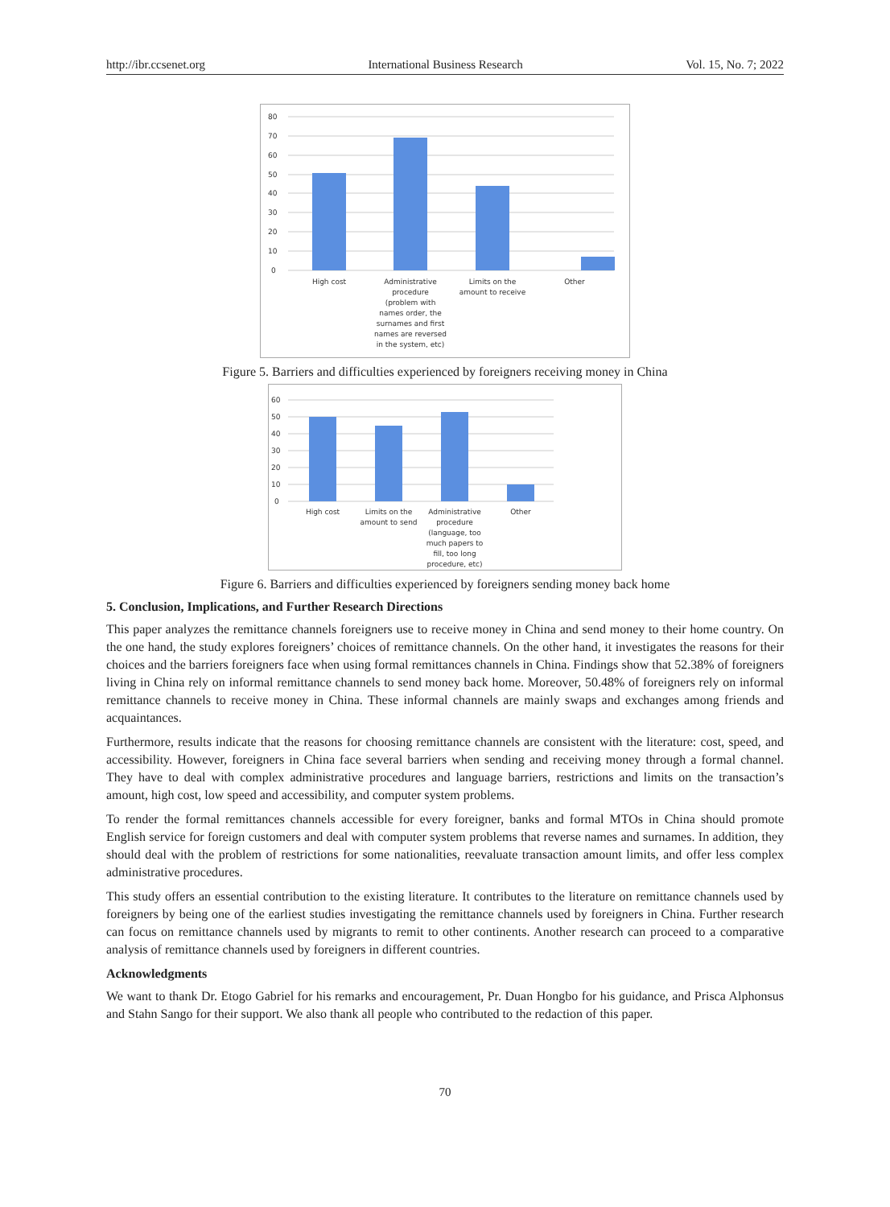http://ibr.ccsenet.org International Business Research Vol. 15, No. 7; 2022
80
70
60
50
40
30
20
10
0
High cost
Administrative
procedure
(problem with
names order, the
surnames and first
names are reversed
in the system, etc)
Limits on the
amount to receive
Other
Figure 5. Barriers and difficulties experienced by foreigners receiving money in China
60
50
40
30
20
10
0
High cost
Limits on the
amount to send
Administrative
procedure
(language, too
much papers to
fill, too long
procedure, etc)
Other
Figure 6. Barriers and difficulties experienced by foreigners sending money back home
5. Conclusion, Implications, and Further Research Directions
This paper analyzes the remittance channels foreigners use to receive money in China and send money to their home country. On the one hand, the study explores foreigners’ choices of remittance channels. On the other hand, it investigates the reasons for their choices and the barriers foreigners face when using formal remittances channels in China. Findings show that 52.38% of foreigners living in China rely on informal remittance channels to send money back home. Moreover, 50.48% of foreigners rely on informal remittance channels to receive money in China. These informal channels are mainly swaps and exchanges among friends and acquaintances.
Furthermore, results indicate that the reasons for choosing remittance channels are consistent with the literature: cost, speed, and accessibility. However, foreigners in China face several barriers when sending and receiving money through a formal channel. They have to deal with complex administrative procedures and language barriers, restrictions and limits on the transaction’s amount, high cost, low speed and accessibility, and computer system problems.
To render the formal remittances channels accessible for every foreigner, banks and formal MTOs in China should promote English service for foreign customers and deal with computer system problems that reverse names and surnames. In addition, they should deal with the problem of restrictions for some nationalities, reevaluate transaction amount limits, and offer less complex administrative procedures.
This study offers an essential contribution to the existing literature. It contributes to the literature on remittance channels used by foreigners by being one of the earliest studies investigating the remittance channels used by foreigners in China. Further research can focus on remittance channels used by migrants to remit to other continents. Another research can proceed to a comparative analysis of remittance channels used by foreigners in different countries.
Acknowledgments
We want to thank Dr. Etogo Gabriel for his remarks and encouragement, Pr. Duan Hongbo for his guidance, and Prisca Alphonsus and Stahn Sango for their support. We also thank all people who contributed to the redaction of this paper.
70